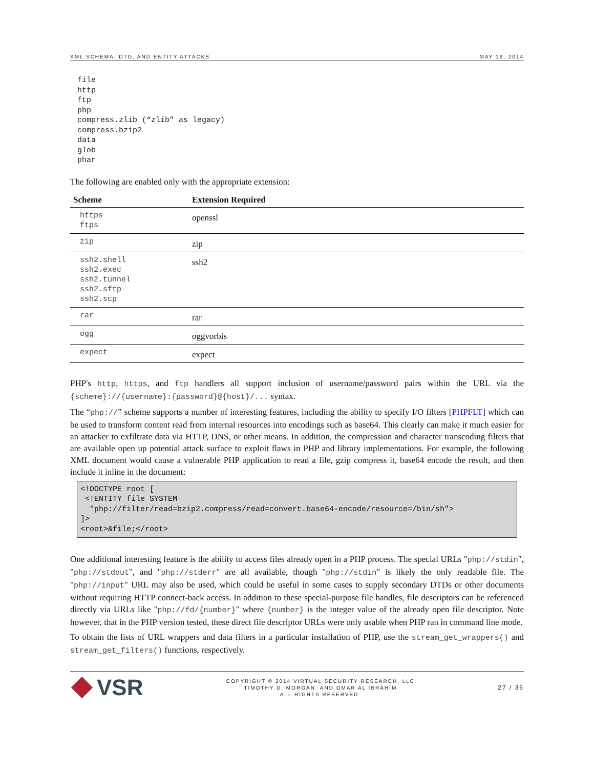XML SCHEMA, DTD, AND ENTITY ATTACKS MAY 19, 2014
file
http
ftp
php
compress.zlib (“zlib” as legacy)
compress.bzip2
data
glob
phar
The following are enabled only with the appropriate extension:
| Scheme | Extension Required |
| --- | --- |
| https ftps | openssl |
| zip | zip |
| ssh2.shell ssh2.exec ssh2.tunnel ssh2.sftp ssh2.scp | ssh2 |
| rar | rar |
| ogg | oggvorbis |
| expect | expect |
PHP's http, https, and ftp handlers all support inclusion of username/password pairs within the URL via the {scheme}://{username}:{password}@{host}/... syntax.
The “php://” scheme supports a number of interesting features, including the ability to specify I/O filters [PHPFLT] which can be used to transform content read from internal resources into encodings such as base64. This clearly can make it much easier for an attacker to exfiltrate data via HTTP, DNS, or other means. In addition, the compression and character transcoding filters that are available open up potential attack surface to exploit flaws in PHP and library implementations. For example, the following XML document would cause a vulnerable PHP application to read a file, gzip compress it, base64 encode the result, and then include it inline in the document:
<!DOCTYPE root [
 <!ENTITY file SYSTEM
  "php://filter/read=bzip2.compress/read=convert.base64-encode/resource=/bin/sh">
]>
<root>&file;</root>
One additional interesting feature is the ability to access files already open in a PHP process. The special URLs "php://stdin", "php://stdout", and "php://stderr" are all available, though "php://stdin" is likely the only readable file. The "php://input" URL may also be used, which could be useful in some cases to supply secondary DTDs or other documents without requiring HTTP connect-back access. In addition to these special-purpose file handles, file descriptors can be referenced directly via URLs like "php://fd/{number}" where {number} is the integer value of the already open file descriptor. Note however, that in the PHP version tested, these direct file descriptor URLs were only usable when PHP ran in command line mode.
To obtain the lists of URL wrappers and data filters in a particular installation of PHP, use the stream_get_wrappers() and stream_get_filters() functions, respectively.
VSR
COPYRIGHT © 2014 VIRTUAL SECURITY RESEARCH, LLC
TIMOTHY D. MORGAN, AND OMAR AL IBRAHIM
ALL RIGHTS RESERVED.
27 / 36